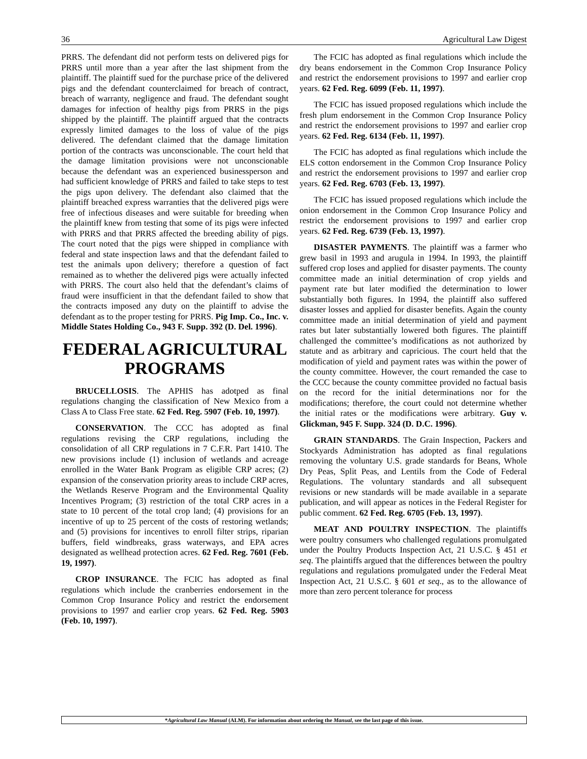36 Agricultural Law Digest
PRRS. The defendant did not perform tests on delivered pigs for PRRS until more than a year after the last shipment from the plaintiff. The plaintiff sued for the purchase price of the delivered pigs and the defendant counterclaimed for breach of contract, breach of warranty, negligence and fraud. The defendant sought damages for infection of healthy pigs from PRRS in the pigs shipped by the plaintiff. The plaintiff argued that the contracts expressly limited damages to the loss of value of the pigs delivered. The defendant claimed that the damage limitation portion of the contracts was unconscionable. The court held that the damage limitation provisions were not unconscionable because the defendant was an experienced businessperson and had sufficient knowledge of PRRS and failed to take steps to test the pigs upon delivery. The defendant also claimed that the plaintiff breached express warranties that the delivered pigs were free of infectious diseases and were suitable for breeding when the plaintiff knew from testing that some of its pigs were infected with PRRS and that PRRS affected the breeding ability of pigs. The court noted that the pigs were shipped in compliance with federal and state inspection laws and that the defendant failed to test the animals upon delivery; therefore a question of fact remained as to whether the delivered pigs were actually infected with PRRS. The court also held that the defendant’s claims of fraud were insufficient in that the defendant failed to show that the contracts imposed any duty on the plaintiff to advise the defendant as to the proper testing for PRRS. Pig Imp. Co., Inc. v. Middle States Holding Co., 943 F. Supp. 392 (D. Del. 1996).
FEDERAL AGRICULTURAL PROGRAMS
BRUCELLOSIS. The APHIS has adotped as final regulations changing the classification of New Mexico from a Class A to Class Free state. 62 Fed. Reg. 5907 (Feb. 10, 1997).
CONSERVATION. The CCC has adopted as final regulations revising the CRP regulations, including the consolidation of all CRP regulations in 7 C.F.R. Part 1410. The new provisions include (1) inclusion of wetlands and acreage enrolled in the Water Bank Program as eligible CRP acres; (2) expansion of the conservation priority areas to include CRP acres, the Wetlands Reserve Program and the Environmental Quality Incentives Program; (3) restriction of the total CRP acres in a state to 10 percent of the total crop land; (4) provisions for an incentive of up to 25 percent of the costs of restoring wetlands; and (5) provisions for incentives to enroll filter strips, riparian buffers, field windbreaks, grass waterways, and EPA acres designated as wellhead protection acres. 62 Fed. Reg. 7601 (Feb. 19, 1997).
CROP INSURANCE. The FCIC has adopted as final regulations which include the cranberries endorsement in the Common Crop Insurance Policy and restrict the endorsement provisions to 1997 and earlier crop years. 62 Fed. Reg. 5903 (Feb. 10, 1997).
The FCIC has adopted as final regulations which include the dry beans endorsement in the Common Crop Insurance Policy and restrict the endorsement provisions to 1997 and earlier crop years. 62 Fed. Reg. 6099 (Feb. 11, 1997).
The FCIC has issued proposed regulations which include the fresh plum endorsement in the Common Crop Insurance Policy and restrict the endorsement provisions to 1997 and earlier crop years. 62 Fed. Reg. 6134 (Feb. 11, 1997).
The FCIC has adopted as final regulations which include the ELS cotton endorsement in the Common Crop Insurance Policy and restrict the endorsement provisions to 1997 and earlier crop years. 62 Fed. Reg. 6703 (Feb. 13, 1997).
The FCIC has issued proposed regulations which include the onion endorsement in the Common Crop Insurance Policy and restrict the endorsement provisions to 1997 and earlier crop years. 62 Fed. Reg. 6739 (Feb. 13, 1997).
DISASTER PAYMENTS. The plaintiff was a farmer who grew basil in 1993 and arugula in 1994. In 1993, the plaintiff suffered crop loses and applied for disaster payments. The county committee made an initial determination of crop yields and payment rate but later modified the determination to lower substantially both figures. In 1994, the plaintiff also suffered disaster losses and applied for disaster benefits. Again the county committee made an initial determination of yield and payment rates but later substantially lowered both figures. The plaintiff challenged the committee’s modifications as not authorized by statute and as arbitrary and capricious. The court held that the modification of yield and payment rates was within the power of the county committee. However, the court remanded the case to the CCC because the county committee provided no factual basis on the record for the initial determinations nor for the modifications; therefore, the court could not determine whether the initial rates or the modifications were arbitrary. Guy v. Glickman, 945 F. Supp. 324 (D. D.C. 1996).
GRAIN STANDARDS. The Grain Inspection, Packers and Stockyards Administration has adopted as final regulations removing the voluntary U.S. grade standards for Beans, Whole Dry Peas, Split Peas, and Lentils from the Code of Federal Regulations. The voluntary standards and all subsequent revisions or new standards will be made available in a separate publication, and will appear as notices in the Federal Register for public comment. 62 Fed. Reg. 6705 (Feb. 13, 1997).
MEAT AND POULTRY INSPECTION. The plaintiffs were poultry consumers who challenged regulations promulgated under the Poultry Products Inspection Act, 21 U.S.C. § 451 et seq. The plaintiffs argued that the differences between the poultry regulations and regulations promulgated under the Federal Meat Inspection Act, 21 U.S.C. § 601 et seq., as to the allowance of more than zero percent tolerance for process
*Agricultural Law Manual (ALM). For information about ordering the Manual, see the last page of this issue.